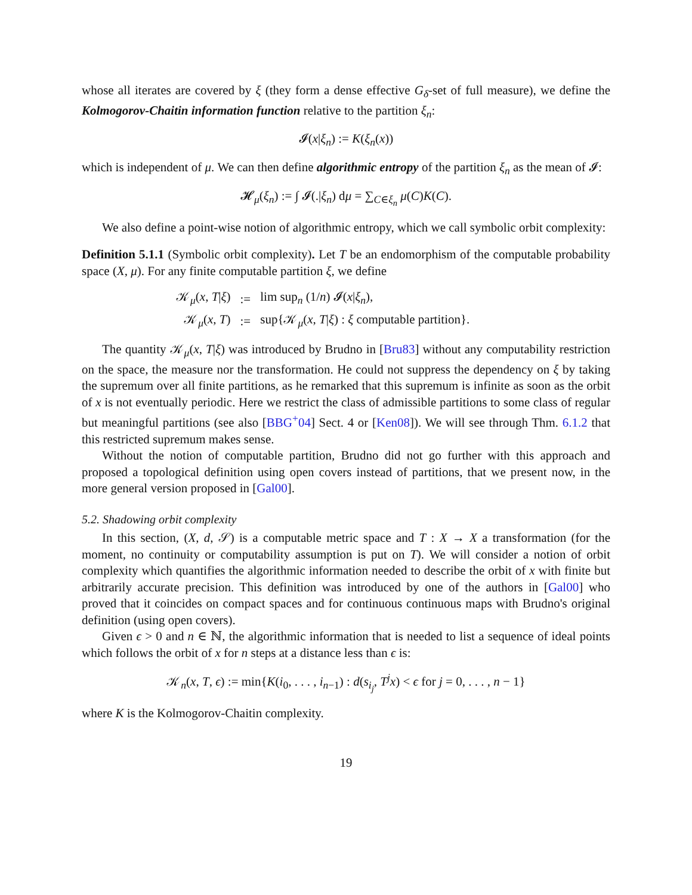whose all iterates are covered by ξ (they form a dense effective G<sub>δ</sub>-set of full measure), we define the Kolmogorov-Chaitin information function relative to the partition ξ<sub>n</sub>:
𝓘(x|ξ<sub>n</sub>) := K(ξ<sub>n</sub>(x))
which is independent of μ. We can then define algorithmic entropy of the partition ξ<sub>n</sub> as the mean of 𝓘:
𝓗<sub>μ</sub>(ξ<sub>n</sub>) := ∫ 𝓘(.|ξ<sub>n</sub>) dμ = ∑<sub>C∈ξ<sub>n</sub></sub> μ(C)K(C).
We also define a point-wise notion of algorithmic entropy, which we call symbolic orbit complexity:
Definition 5.1.1 (Symbolic orbit complexity). Let T be an endomorphism of the computable probability space (X, μ). For any finite computable partition ξ, we define
| 𝒦<sub>μ</sub>( x , T / ξ ) | := | lim sup<sub>n</sub> (1/ n ) 𝓘( x / ξ<sub>n</sub> ), |
| 𝒦<sub>μ</sub>( x , T ) | := | sup{𝒦<sub>μ</sub>( x , T / ξ ) : ξ computable partition}. |
The quantity 𝒦<sub>μ</sub>(x, T|ξ) was introduced by Brudno in [Bru83] without any computability restriction on the space, the measure nor the transformation. He could not suppress the dependency on ξ by taking the supremum over all finite partitions, as he remarked that this supremum is infinite as soon as the orbit of x is not eventually periodic. Here we restrict the class of admissible partitions to some class of regular but meaningful partitions (see also [BBG<sup>+</sup>04] Sect. 4 or [Ken08]). We will see through Thm. 6.1.2 that this restricted supremum makes sense.
Without the notion of computable partition, Brudno did not go further with this approach and proposed a topological definition using open covers instead of partitions, that we present now, in the more general version proposed in [Gal00].
5.2. Shadowing orbit complexity
In this section, (X, d, 𝒮) is a computable metric space and T : X → X a transformation (for the moment, no continuity or computability assumption is put on T). We will consider a notion of orbit complexity which quantifies the algorithmic information needed to describe the orbit of x with finite but arbitrarily accurate precision. This definition was introduced by one of the authors in [Gal00] who proved that it coincides on compact spaces and for continuous continuous maps with Brudno's original definition (using open covers).
Given ϵ > 0 and n ∈ ℕ, the algorithmic information that is needed to list a sequence of ideal points which follows the orbit of x for n steps at a distance less than ϵ is:
𝒦<sub>n</sub>(x, T, ϵ) := min{K(i<sub>0</sub>, . . . , i<sub>n−1</sub>) : d(s<sub>i<sub>j</sub></sub>, T<sup>j</sup>x) < ϵ for j = 0, . . . , n − 1}
where K is the Kolmogorov-Chaitin complexity.
19